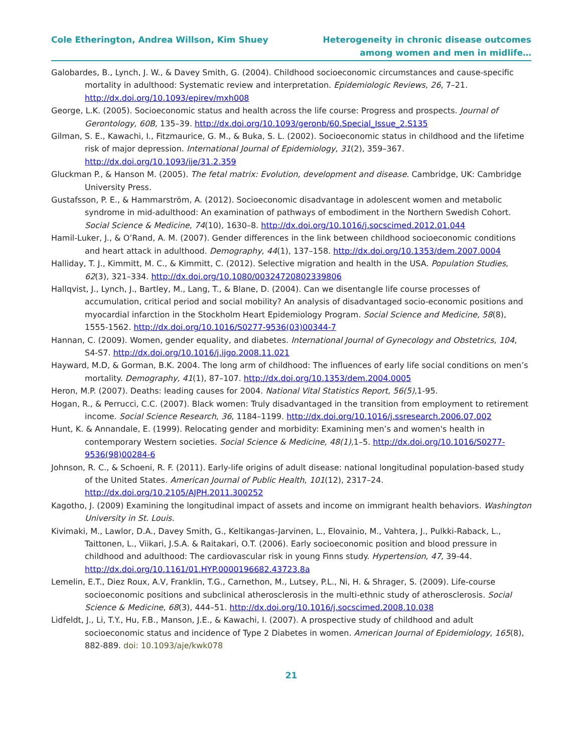Cole Etherington, Andrea Willson, Kim Shuey
Heterogeneity in chronic disease outcomes
among women and men in midlife…
Galobardes, B., Lynch, J. W., & Davey Smith, G. (2004). Childhood socioeconomic circumstances and cause-specific mortality in adulthood: Systematic review and interpretation. Epidemiologic Reviews, 26, 7–21. http://dx.doi.org/10.1093/epirev/mxh008
George, L.K. (2005). Socioeconomic status and health across the life course: Progress and prospects. Journal of Gerontology, 60B, 135–39. http://dx.doi.org/10.1093/geronb/60.Special_Issue_2.S135
Gilman, S. E., Kawachi, I., Fitzmaurice, G. M., & Buka, S. L. (2002). Socioeconomic status in childhood and the lifetime risk of major depression. International Journal of Epidemiology, 31(2), 359–367. http://dx.doi.org/10.1093/ije/31.2.359
Gluckman P., & Hanson M. (2005). The fetal matrix: Evolution, development and disease. Cambridge, UK: Cambridge University Press.
Gustafsson, P. E., & Hammarström, A. (2012). Socioeconomic disadvantage in adolescent women and metabolic syndrome in mid-adulthood: An examination of pathways of embodiment in the Northern Swedish Cohort. Social Science & Medicine, 74(10), 1630–8. http://dx.doi.org/10.1016/j.socscimed.2012.01.044
Hamil-Luker, J., & O’Rand, A. M. (2007). Gender differences in the link between childhood socioeconomic conditions and heart attack in adulthood. Demography, 44(1), 137–158. http://dx.doi.org/10.1353/dem.2007.0004
Halliday, T. J., Kimmitt, M. C., & Kimmitt, C. (2012). Selective migration and health in the USA. Population Studies, 62(3), 321–334. http://dx.doi.org/10.1080/00324720802339806
Hallqvist, J., Lynch, J., Bartley, M., Lang, T., & Blane, D. (2004). Can we disentangle life course processes of accumulation, critical period and social mobility? An analysis of disadvantaged socio-economic positions and myocardial infarction in the Stockholm Heart Epidemiology Program. Social Science and Medicine, 58(8), 1555-1562. http://dx.doi.org/10.1016/S0277-9536(03)00344-7
Hannan, C. (2009). Women, gender equality, and diabetes. International Journal of Gynecology and Obstetrics, 104, S4-S7. http://dx.doi.org/10.1016/j.ijgo.2008.11.021
Hayward, M.D, & Gorman, B.K. 2004. The long arm of childhood: The influences of early life social conditions on men’s mortality. Demography, 41(1), 87–107. http://dx.doi.org/10.1353/dem.2004.0005
Heron, M.P. (2007). Deaths: leading causes for 2004. National Vital Statistics Report, 56(5),1-95.
Hogan, R., & Perrucci, C.C. (2007). Black women: Truly disadvantaged in the transition from employment to retirement income. Social Science Research, 36, 1184–1199. http://dx.doi.org/10.1016/j.ssresearch.2006.07.002
Hunt, K. & Annandale, E. (1999). Relocating gender and morbidity: Examining men’s and women's health in contemporary Western societies. Social Science & Medicine, 48(1), 1–5. http://dx.doi.org/10.1016/S0277-9536(98)00284-6
Johnson, R. C., & Schoeni, R. F. (2011). Early-life origins of adult disease: national longitudinal population-based study of the United States. American Journal of Public Health, 101(12), 2317–24. http://dx.doi.org/10.2105/AJPH.2011.300252
Kagotho, J. (2009) Examining the longitudinal impact of assets and income on immigrant health behaviors. Washington University in St. Louis.
Kivimaki, M., Lawlor, D.A., Davey Smith, G., Keltikangas-Jarvinen, L., Elovainio, M., Vahtera, J., Pulkki-Raback, L., Taittonen, L., Viikari, J.S.A. & Raitakari, O.T. (2006). Early socioeconomic position and blood pressure in childhood and adulthood: The cardiovascular risk in young Finns study. Hypertension, 47, 39-44. http://dx.doi.org/10.1161/01.HYP.0000196682.43723.8a
Lemelin, E.T., Diez Roux, A.V, Franklin, T.G., Carnethon, M., Lutsey, P.L., Ni, H. & Shrager, S. (2009). Life-course socioeconomic positions and subclinical atherosclerosis in the multi-ethnic study of atherosclerosis. Social Science & Medicine, 68(3), 444–51. http://dx.doi.org/10.1016/j.socscimed.2008.10.038
Lidfeldt, J., Li, T.Y., Hu, F.B., Manson, J.E., & Kawachi, I. (2007). A prospective study of childhood and adult socioeconomic status and incidence of Type 2 Diabetes in women. American Journal of Epidemiology, 165(8), 882-889. doi: 10.1093/aje/kwk078
21